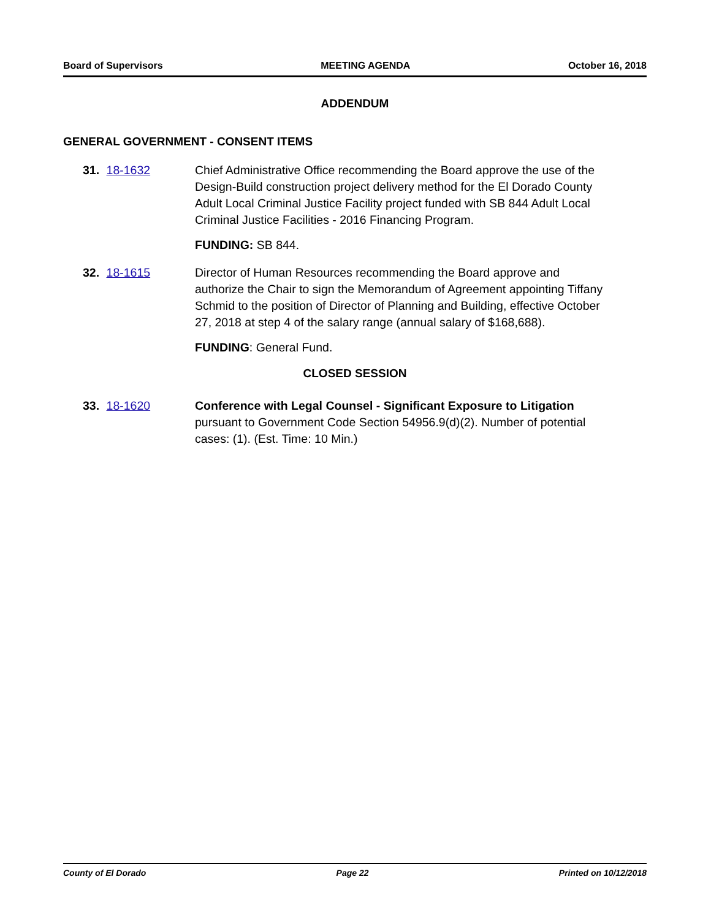Board of Supervisors MEETING AGENDA October 16, 2018
ADDENDUM
GENERAL GOVERNMENT - CONSENT ITEMS
31. 18-1632 Chief Administrative Office recommending the Board approve the use of the Design-Build construction project delivery method for the El Dorado County Adult Local Criminal Justice Facility project funded with SB 844 Adult Local Criminal Justice Facilities - 2016 Financing Program.
FUNDING: SB 844.
32. 18-1615 Director of Human Resources recommending the Board approve and authorize the Chair to sign the Memorandum of Agreement appointing Tiffany Schmid to the position of Director of Planning and Building, effective October 27, 2018 at step 4 of the salary range (annual salary of $168,688).
FUNDING: General Fund.
CLOSED SESSION
33. 18-1620 Conference with Legal Counsel - Significant Exposure to Litigation pursuant to Government Code Section 54956.9(d)(2). Number of potential cases: (1). (Est. Time: 10 Min.)
County of El Dorado Page 22 Printed on 10/12/2018